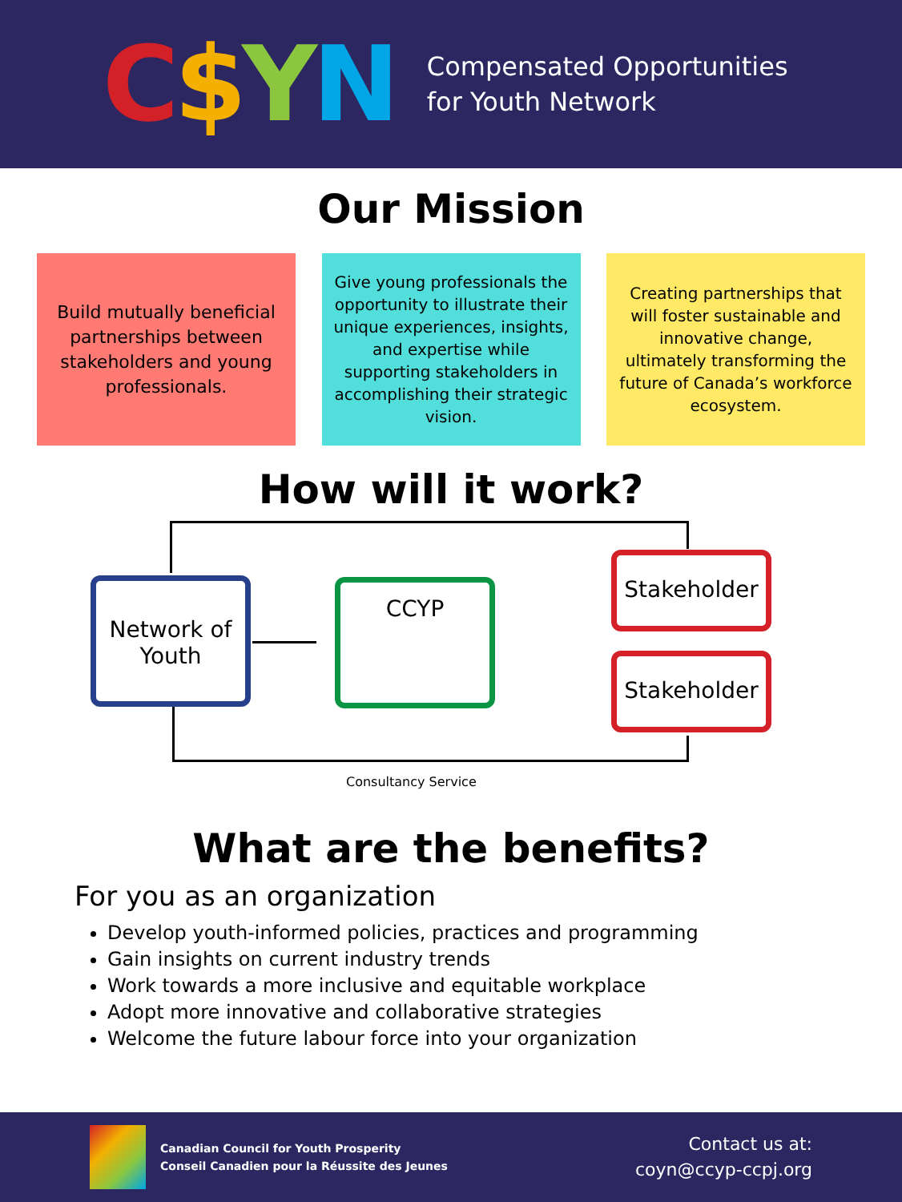C$YN
Compensated Opportunities
for Youth Network
Our Mission
Build mutually beneficial partnerships between stakeholders and young professionals.
Give young professionals the opportunity to illustrate their unique experiences, insights, and expertise while supporting stakeholders in accomplishing their strategic vision.
Creating partnerships that will foster sustainable and innovative change, ultimately transforming the future of Canada’s workforce ecosystem.
How will it work?
Network of
Youth
CCYP
Stakeholder
Stakeholder
Consultancy Service
What are the benefits?
For you as an organization
Develop youth-informed policies, practices and programming
Gain insights on current industry trends
Work towards a more inclusive and equitable workplace
Adopt more innovative and collaborative strategies
Welcome the future labour force into your organization
Canadian Council for Youth Prosperity
Conseil Canadien pour la Réussite des Jeunes
Contact us at:
coyn@ccyp-ccpj.org